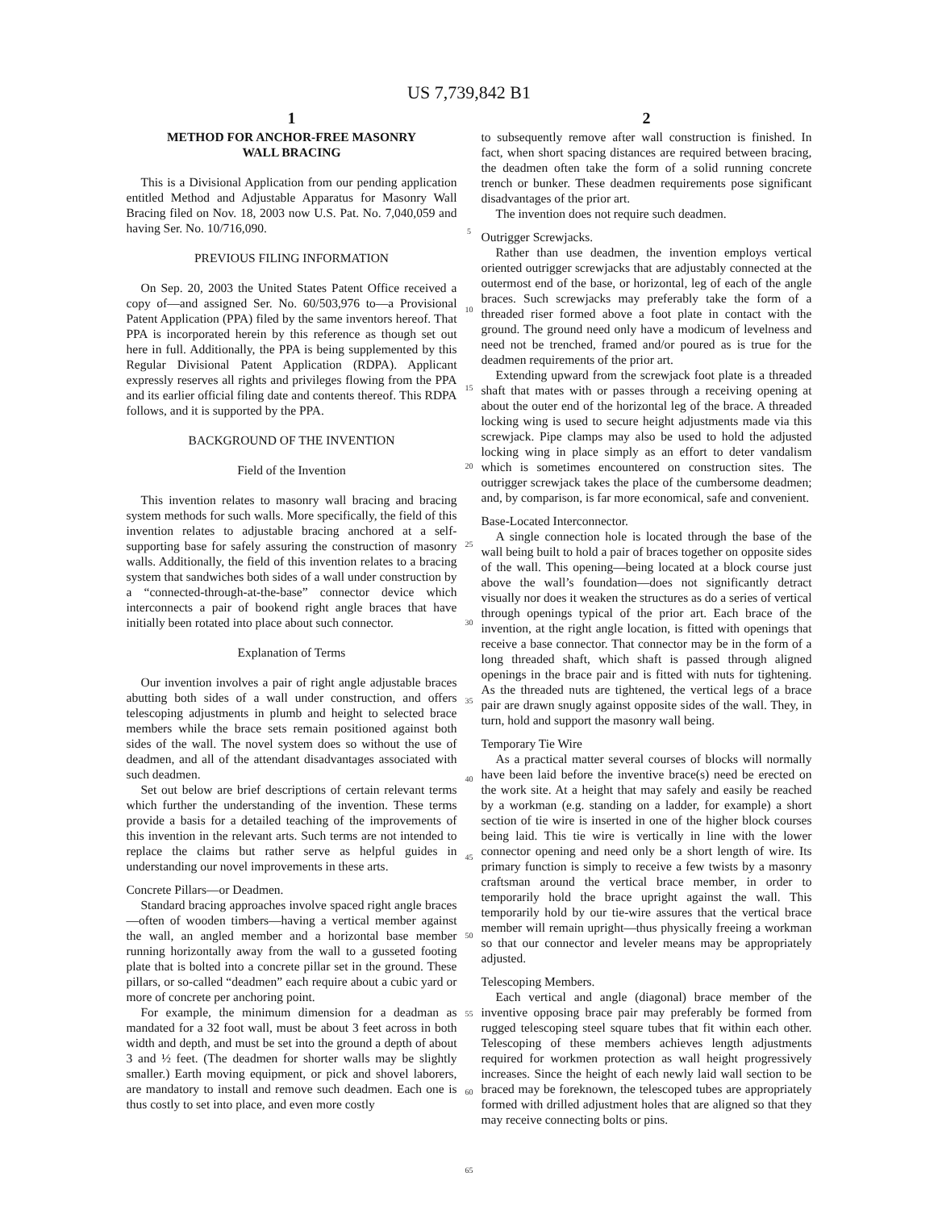US 7,739,842 B1
1
METHOD FOR ANCHOR-FREE MASONRY
WALL BRACING
This is a Divisional Application from our pending application entitled Method and Adjustable Apparatus for Masonry Wall Bracing filed on Nov. 18, 2003 now U.S. Pat. No. 7,040,059 and having Ser. No. 10/716,090.
PREVIOUS FILING INFORMATION
On Sep. 20, 2003 the United States Patent Office received a copy of—and assigned Ser. No. 60/503,976 to—a Provisional Patent Application (PPA) filed by the same inventors hereof. That PPA is incorporated herein by this reference as though set out here in full. Additionally, the PPA is being supplemented by this Regular Divisional Patent Application (RDPA). Applicant expressly reserves all rights and privileges flowing from the PPA and its earlier official filing date and contents thereof. This RDPA follows, and it is supported by the PPA.
BACKGROUND OF THE INVENTION
Field of the Invention
This invention relates to masonry wall bracing and bracing system methods for such walls. More specifically, the field of this invention relates to adjustable bracing anchored at a self-supporting base for safely assuring the construction of masonry walls. Additionally, the field of this invention relates to a bracing system that sandwiches both sides of a wall under construction by a “connected-through-at-the-base” connector device which interconnects a pair of bookend right angle braces that have initially been rotated into place about such connector.
Explanation of Terms
Our invention involves a pair of right angle adjustable braces abutting both sides of a wall under construction, and offers telescoping adjustments in plumb and height to selected brace members while the brace sets remain positioned against both sides of the wall. The novel system does so without the use of deadmen, and all of the attendant disadvantages associated with such deadmen.
Set out below are brief descriptions of certain relevant terms which further the understanding of the invention. These terms provide a basis for a detailed teaching of the improvements of this invention in the relevant arts. Such terms are not intended to replace the claims but rather serve as helpful guides in understanding our novel improvements in these arts.
Concrete Pillars—or Deadmen.
Standard bracing approaches involve spaced right angle braces—often of wooden timbers—having a vertical member against the wall, an angled member and a horizontal base member running horizontally away from the wall to a gusseted footing plate that is bolted into a concrete pillar set in the ground. These pillars, or so-called “deadmen” each require about a cubic yard or more of concrete per anchoring point.
For example, the minimum dimension for a deadman as mandated for a 32 foot wall, must be about 3 feet across in both width and depth, and must be set into the ground a depth of about 3 and ½ feet. (The deadmen for shorter walls may be slightly smaller.) Earth moving equipment, or pick and shovel laborers, are mandatory to install and remove such deadmen. Each one is thus costly to set into place, and even more costly
5
10
15
20
25
30
35
40
45
50
55
60
65
2
to subsequently remove after wall construction is finished. In fact, when short spacing distances are required between bracing, the deadmen often take the form of a solid running concrete trench or bunker. These deadmen requirements pose significant disadvantages of the prior art.
The invention does not require such deadmen.
Outrigger Screwjacks.
Rather than use deadmen, the invention employs vertical oriented outrigger screwjacks that are adjustably connected at the outermost end of the base, or horizontal, leg of each of the angle braces. Such screwjacks may preferably take the form of a threaded riser formed above a foot plate in contact with the ground. The ground need only have a modicum of levelness and need not be trenched, framed and/or poured as is true for the deadmen requirements of the prior art.
Extending upward from the screwjack foot plate is a threaded shaft that mates with or passes through a receiving opening at about the outer end of the horizontal leg of the brace. A threaded locking wing is used to secure height adjustments made via this screwjack. Pipe clamps may also be used to hold the adjusted locking wing in place simply as an effort to deter vandalism which is sometimes encountered on construction sites. The outrigger screwjack takes the place of the cumbersome deadmen; and, by comparison, is far more economical, safe and convenient.
Base-Located Interconnector.
A single connection hole is located through the base of the wall being built to hold a pair of braces together on opposite sides of the wall. This opening—being located at a block course just above the wall’s foundation—does not significantly detract visually nor does it weaken the structures as do a series of vertical through openings typical of the prior art. Each brace of the invention, at the right angle location, is fitted with openings that receive a base connector. That connector may be in the form of a long threaded shaft, which shaft is passed through aligned openings in the brace pair and is fitted with nuts for tightening. As the threaded nuts are tightened, the vertical legs of a brace pair are drawn snugly against opposite sides of the wall. They, in turn, hold and support the masonry wall being.
Temporary Tie Wire
As a practical matter several courses of blocks will normally have been laid before the inventive brace(s) need be erected on the work site. At a height that may safely and easily be reached by a workman (e.g. standing on a ladder, for example) a short section of tie wire is inserted in one of the higher block courses being laid. This tie wire is vertically in line with the lower connector opening and need only be a short length of wire. Its primary function is simply to receive a few twists by a masonry craftsman around the vertical brace member, in order to temporarily hold the brace upright against the wall. This temporarily hold by our tie-wire assures that the vertical brace member will remain upright—thus physically freeing a workman so that our connector and leveler means may be appropriately adjusted.
Telescoping Members.
Each vertical and angle (diagonal) brace member of the inventive opposing brace pair may preferably be formed from rugged telescoping steel square tubes that fit within each other. Telescoping of these members achieves length adjustments required for workmen protection as wall height progressively increases. Since the height of each newly laid wall section to be braced may be foreknown, the telescoped tubes are appropriately formed with drilled adjustment holes that are aligned so that they may receive connecting bolts or pins.